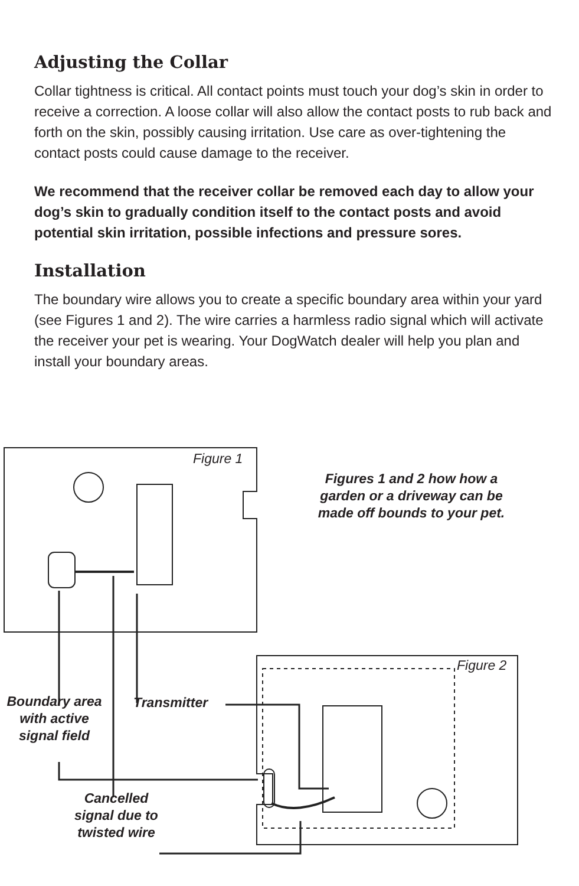Adjusting the Collar
Collar tightness is critical. All contact points must touch your dog’s skin in order to receive a correction. A loose collar will also allow the contact posts to rub back and forth on the skin, possibly causing irritation. Use care as over-tightening the contact posts could cause damage to the receiver.
We recommend that the receiver collar be removed each day to allow your dog’s skin to gradually condition itself to the contact posts and avoid potential skin irritation, possible infections and pressure sores.
Installation
The boundary wire allows you to create a specific boundary area within your yard (see Figures 1 and 2). The wire carries a harmless radio signal which will activate the receiver your pet is wearing. Your DogWatch dealer will help you plan and install your boundary areas.
Figure 1
Figure 2
Figures 1 and 2 how how a garden or a driveway can be made off bounds to your pet.
Boundary area with active signal field
Transmitter
Cancelled signal due to twisted wire